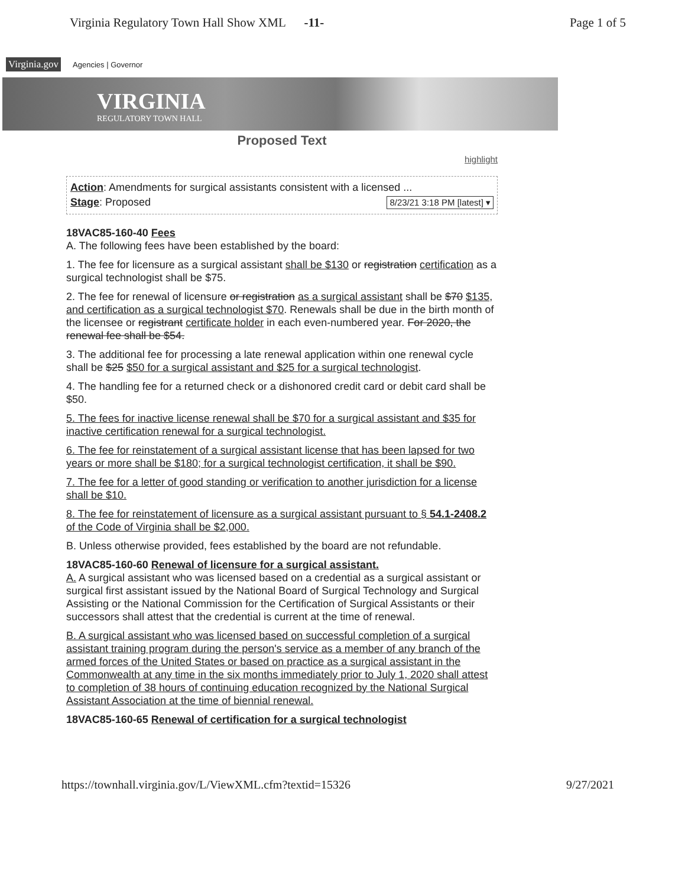Virginia Regulatory Town Hall Show XML -11- Page 1 of 5
Virginia.gov Agencies | Governor
VIRGINIA
REGULATORY TOWN HALL
Proposed Text
highlight
Action: Amendments for surgical assistants consistent with a licensed ...
Stage: Proposed 8/23/21 3:18 PM [latest] ▾
18VAC85-160-40 Fees
A. The following fees have been established by the board:
1. The fee for licensure as a surgical assistant shall be $130 or registration certification as a surgical technologist shall be $75.
2. The fee for renewal of licensure or registration as a surgical assistant shall be $70 $135, and certification as a surgical technologist $70. Renewals shall be due in the birth month of the licensee or registrant certificate holder in each even-numbered year. For 2020, the renewal fee shall be $54.
3. The additional fee for processing a late renewal application within one renewal cycle shall be $25 $50 for a surgical assistant and $25 for a surgical technologist.
4. The handling fee for a returned check or a dishonored credit card or debit card shall be $50.
5. The fees for inactive license renewal shall be $70 for a surgical assistant and $35 for inactive certification renewal for a surgical technologist.
6. The fee for reinstatement of a surgical assistant license that has been lapsed for two years or more shall be $180; for a surgical technologist certification, it shall be $90.
7. The fee for a letter of good standing or verification to another jurisdiction for a license shall be $10.
8. The fee for reinstatement of licensure as a surgical assistant pursuant to § 54.1-2408.2 of the Code of Virginia shall be $2,000.
B. Unless otherwise provided, fees established by the board are not refundable.
18VAC85-160-60 Renewal of licensure for a surgical assistant.
A. A surgical assistant who was licensed based on a credential as a surgical assistant or surgical first assistant issued by the National Board of Surgical Technology and Surgical Assisting or the National Commission for the Certification of Surgical Assistants or their successors shall attest that the credential is current at the time of renewal.
B. A surgical assistant who was licensed based on successful completion of a surgical assistant training program during the person's service as a member of any branch of the armed forces of the United States or based on practice as a surgical assistant in the Commonwealth at any time in the six months immediately prior to July 1, 2020 shall attest to completion of 38 hours of continuing education recognized by the National Surgical Assistant Association at the time of biennial renewal.
18VAC85-160-65 Renewal of certification for a surgical technologist
https://townhall.virginia.gov/L/ViewXML.cfm?textid=15326 9/27/2021